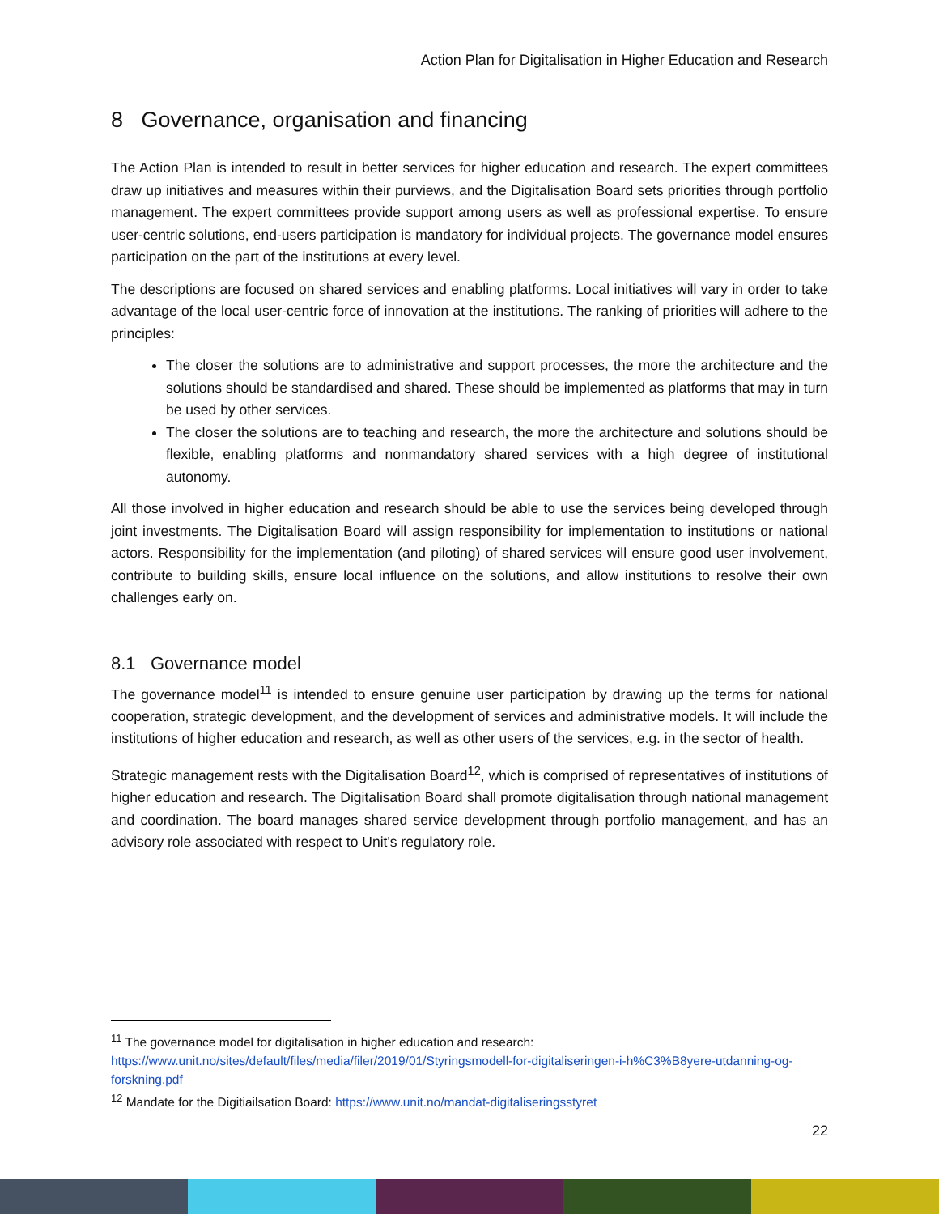Action Plan for Digitalisation in Higher Education and Research
8 Governance, organisation and financing
The Action Plan is intended to result in better services for higher education and research. The expert committees draw up initiatives and measures within their purviews, and the Digitalisation Board sets priorities through portfolio management. The expert committees provide support among users as well as professional expertise. To ensure user-centric solutions, end-users participation is mandatory for individual projects. The governance model ensures participation on the part of the institutions at every level.
The descriptions are focused on shared services and enabling platforms. Local initiatives will vary in order to take advantage of the local user-centric force of innovation at the institutions. The ranking of priorities will adhere to the principles:
The closer the solutions are to administrative and support processes, the more the architecture and the solutions should be standardised and shared. These should be implemented as platforms that may in turn be used by other services.
The closer the solutions are to teaching and research, the more the architecture and solutions should be flexible, enabling platforms and nonmandatory shared services with a high degree of institutional autonomy.
All those involved in higher education and research should be able to use the services being developed through joint investments. The Digitalisation Board will assign responsibility for implementation to institutions or national actors. Responsibility for the implementation (and piloting) of shared services will ensure good user involvement, contribute to building skills, ensure local influence on the solutions, and allow institutions to resolve their own challenges early on.
8.1 Governance model
The governance model<sup>11</sup> is intended to ensure genuine user participation by drawing up the terms for national cooperation, strategic development, and the development of services and administrative models. It will include the institutions of higher education and research, as well as other users of the services, e.g. in the sector of health.
Strategic management rests with the Digitalisation Board<sup>12</sup>, which is comprised of representatives of institutions of higher education and research. The Digitalisation Board shall promote digitalisation through national management and coordination. The board manages shared service development through portfolio management, and has an advisory role associated with respect to Unit's regulatory role.
<sup>11</sup> The governance model for digitalisation in higher education and research:
https://www.unit.no/sites/default/files/media/filer/2019/01/Styringsmodell-for-digitaliseringen-i-h%C3%B8yere-utdanning-og-forskning.pdf
<sup>12</sup> Mandate for the Digitiailsation Board: https://www.unit.no/mandat-digitaliseringsstyret
22